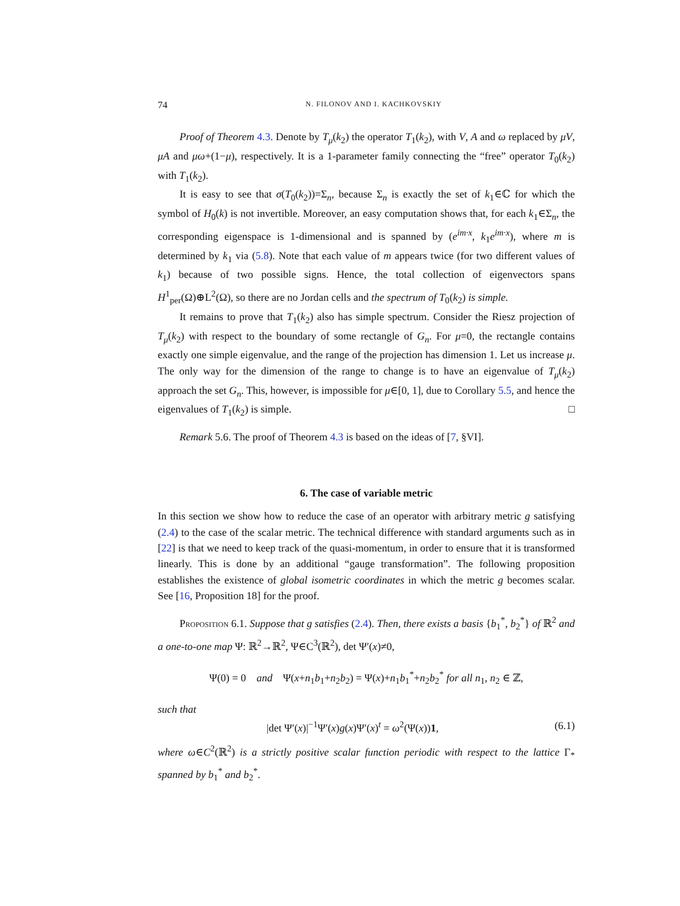74 N. FILONOV AND I. KACHKOVSKIY
Proof of Theorem 4.3. Denote by T<sub>μ</sub>(k<sub>2</sub>) the operator T<sub>1</sub>(k<sub>2</sub>), with V, A and ω replaced by μV, μA and μω+(1−μ), respectively. It is a 1-parameter family connecting the “free” operator T<sub>0</sub>(k<sub>2</sub>) with T<sub>1</sub>(k<sub>2</sub>).
It is easy to see that σ(T<sub>0</sub>(k<sub>2</sub>))=Σ<sub>n</sub>, because Σ<sub>n</sub> is exactly the set of k<sub>1</sub>∈ℂ for which the symbol of H<sub>0</sub>(k) is not invertible. Moreover, an easy computation shows that, for each k<sub>1</sub>∈Σ<sub>n</sub>, the corresponding eigenspace is 1-dimensional and is spanned by (e<sup>im·x</sup>, k<sub>1</sub>e<sup>im·x</sup>), where m is determined by k<sub>1</sub> via (5.8). Note that each value of m appears twice (for two different values of k<sub>1</sub>) because of two possible signs. Hence, the total collection of eigenvectors spans H<sup>1</sup><sub>per</sub>(Ω)⊕L<sup>2</sup>(Ω), so there are no Jordan cells and the spectrum of T<sub>0</sub>(k<sub>2</sub>) is simple.
It remains to prove that T<sub>1</sub>(k<sub>2</sub>) also has simple spectrum. Consider the Riesz projection of T<sub>μ</sub>(k<sub>2</sub>) with respect to the boundary of some rectangle of G<sub>n</sub>. For μ=0, the rectangle contains exactly one simple eigenvalue, and the range of the projection has dimension 1. Let us increase μ. The only way for the dimension of the range to change is to have an eigenvalue of T<sub>μ</sub>(k<sub>2</sub>) approach the set G<sub>n</sub>. This, however, is impossible for μ∈[0, 1], due to Corollary 5.5, and hence the eigenvalues of T<sub>1</sub>(k<sub>2</sub>) is simple. □
Remark 5.6. The proof of Theorem 4.3 is based on the ideas of [7, §VI].
6. The case of variable metric
In this section we show how to reduce the case of an operator with arbitrary metric g satisfying (2.4) to the case of the scalar metric. The technical difference with standard arguments such as in [22] is that we need to keep track of the quasi-momentum, in order to ensure that it is transformed linearly. This is done by an additional “gauge transformation”. The following proposition establishes the existence of global isometric coordinates in which the metric g becomes scalar. See [16, Proposition 18] for the proof.
Proposition 6.1. Suppose that g satisfies (2.4). Then, there exists a basis {b<sub>1</sub><sup>*</sup>, b<sub>2</sub><sup>*</sup>} of ℝ<sup>2</sup> and a one-to-one map Ψ: ℝ<sup>2</sup>→ℝ<sup>2</sup>, Ψ∈C<sup>3</sup>(ℝ<sup>2</sup>), det Ψ′(x)≠0,
Ψ(0) = 0 and Ψ(x+n<sub>1</sub>b<sub>1</sub>+n<sub>2</sub>b<sub>2</sub>) = Ψ(x)+n<sub>1</sub>b<sub>1</sub><sup>*</sup>+n<sub>2</sub>b<sub>2</sub><sup>*</sup> for all n<sub>1</sub>, n<sub>2</sub> ∈ ℤ,
such that
|det Ψ′(x)|<sup>−1</sup>Ψ′(x)g(x)Ψ′(x)<sup>t</sup> = ω<sup>2</sup>(Ψ(x))1, (6.1)
where ω∈C<sup>2</sup>(ℝ<sup>2</sup>) is a strictly positive scalar function periodic with respect to the lattice Γ<sub>*</sub> spanned by b<sub>1</sub><sup>*</sup> and b<sub>2</sub><sup>*</sup>.